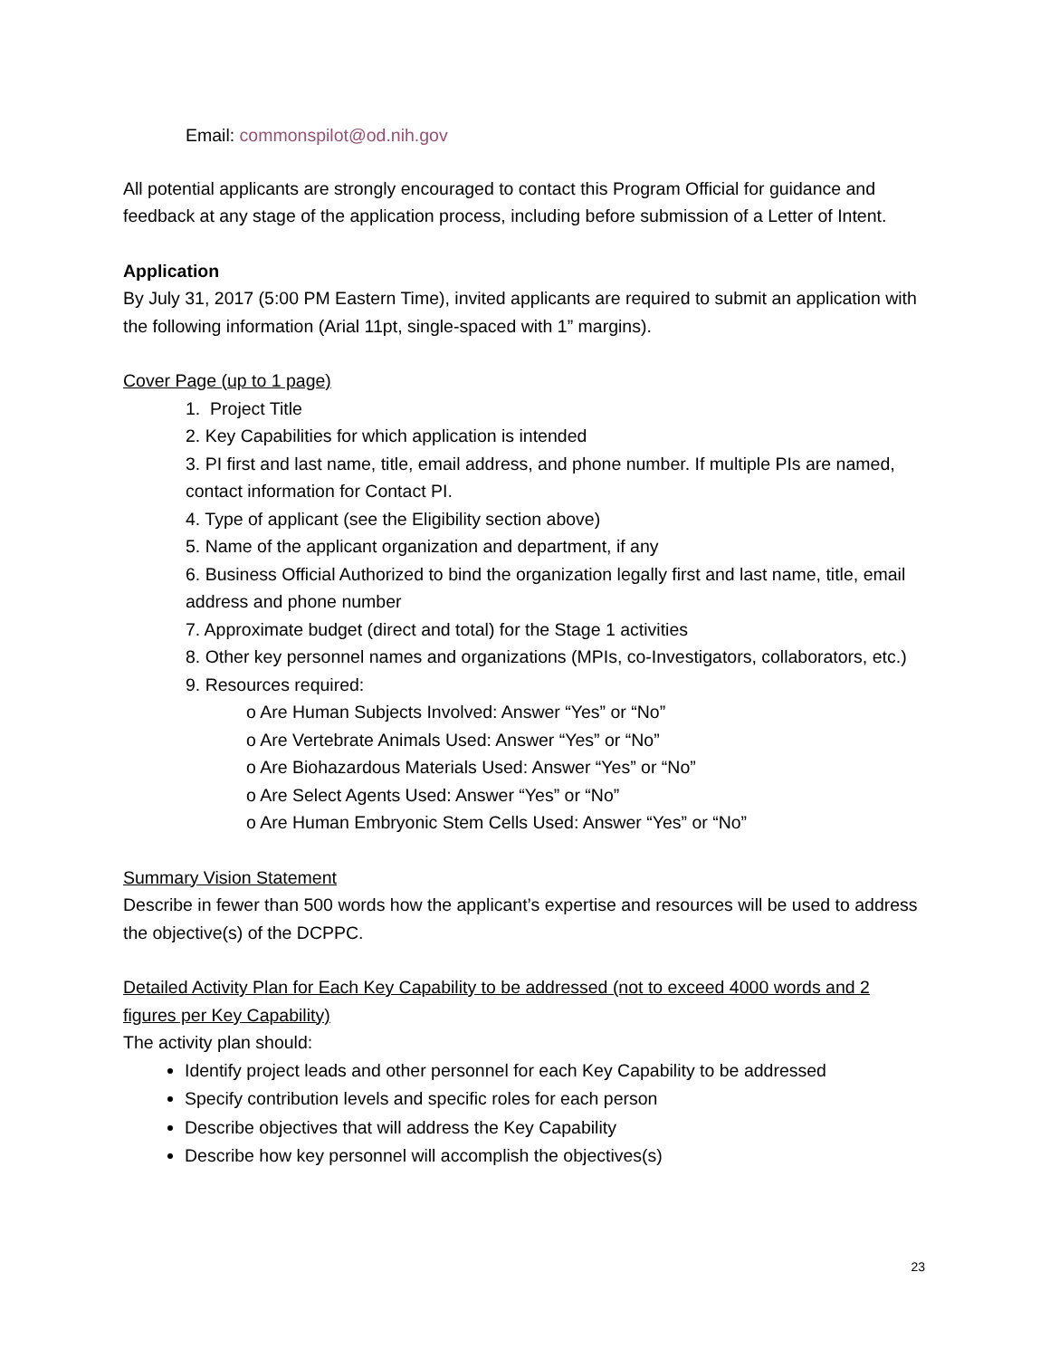Email: commonspilot@od.nih.gov
All potential applicants are strongly encouraged to contact this Program Official for guidance and feedback at any stage of the application process, including before submission of a Letter of Intent.
Application
By July 31, 2017 (5:00 PM Eastern Time), invited applicants are required to submit an application with the following information (Arial 11pt, single-spaced with 1” margins).
Cover Page (up to 1 page)
1. Project Title
2. Key Capabilities for which application is intended
3. PI first and last name, title, email address, and phone number. If multiple PIs are named, contact information for Contact PI.
4. Type of applicant (see the Eligibility section above)
5. Name of the applicant organization and department, if any
6. Business Official Authorized to bind the organization legally first and last name, title, email address and phone number
7. Approximate budget (direct and total) for the Stage 1 activities
8. Other key personnel names and organizations (MPIs, co-Investigators, collaborators, etc.)
9. Resources required:
o Are Human Subjects Involved: Answer “Yes” or “No”
o Are Vertebrate Animals Used: Answer “Yes” or “No”
o Are Biohazardous Materials Used: Answer “Yes” or “No”
o Are Select Agents Used: Answer “Yes” or “No”
o Are Human Embryonic Stem Cells Used: Answer “Yes” or “No”
Summary Vision Statement
Describe in fewer than 500 words how the applicant’s expertise and resources will be used to address the objective(s) of the DCPPC.
Detailed Activity Plan for Each Key Capability to be addressed (not to exceed 4000 words and 2 figures per Key Capability)
The activity plan should:
Identify project leads and other personnel for each Key Capability to be addressed
Specify contribution levels and specific roles for each person
Describe objectives that will address the Key Capability
Describe how key personnel will accomplish the objectives(s)
23